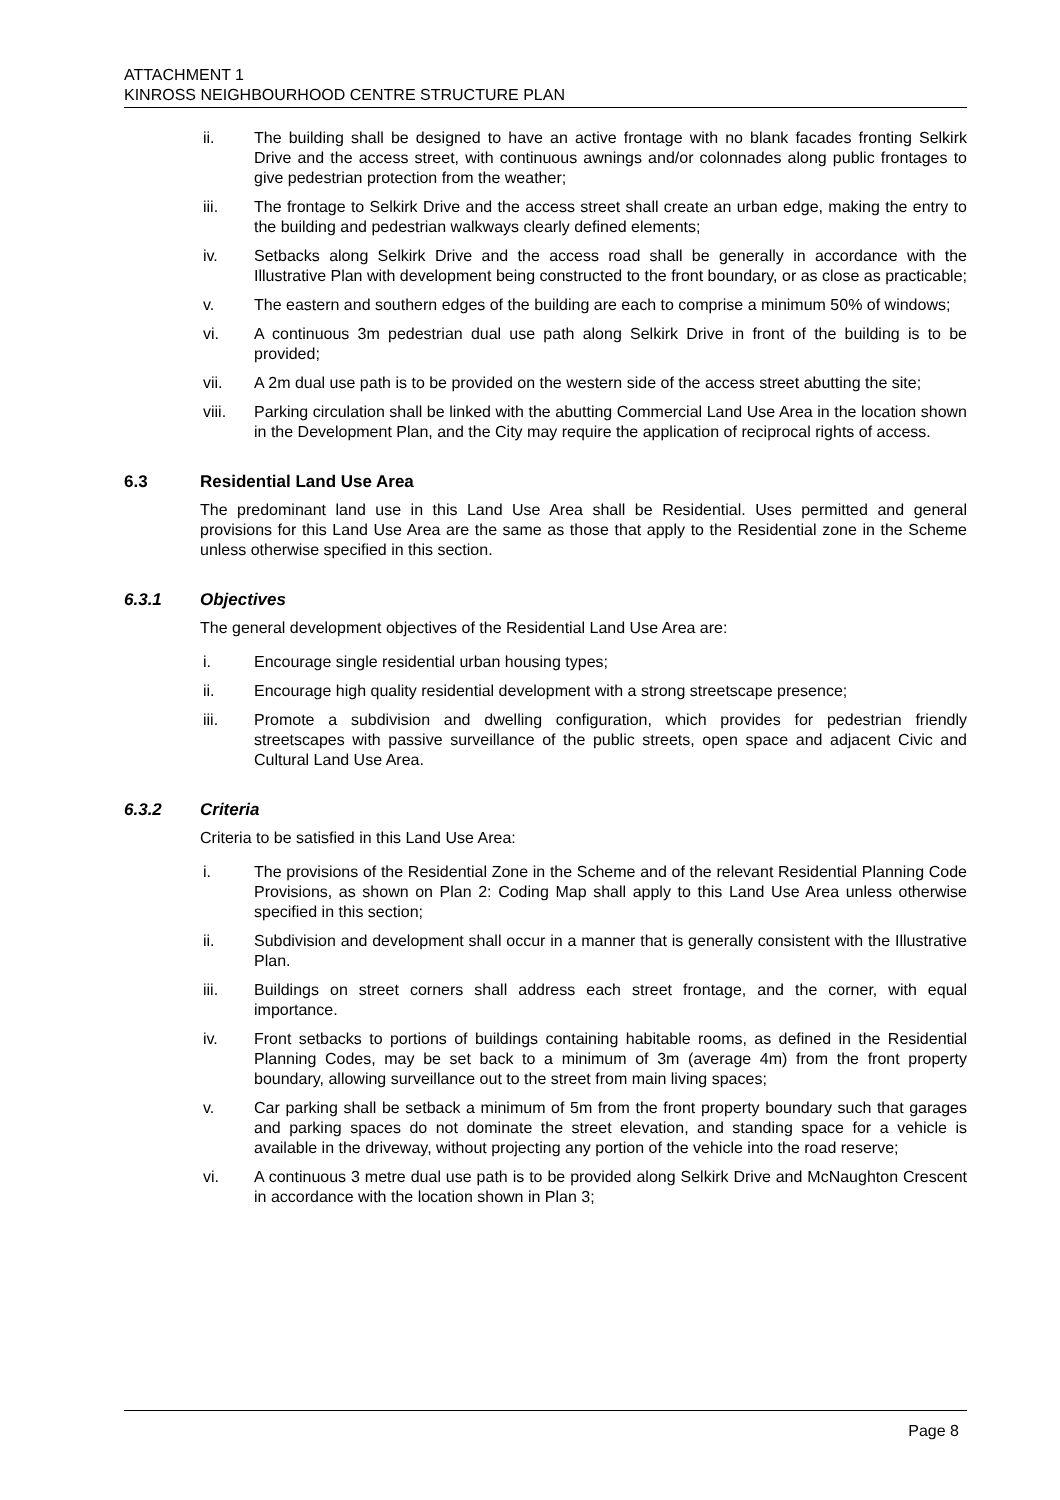ATTACHMENT 1
KINROSS NEIGHBOURHOOD CENTRE STRUCTURE PLAN
ii. The building shall be designed to have an active frontage with no blank facades fronting Selkirk Drive and the access street, with continuous awnings and/or colonnades along public frontages to give pedestrian protection from the weather;
iii. The frontage to Selkirk Drive and the access street shall create an urban edge, making the entry to the building and pedestrian walkways clearly defined elements;
iv. Setbacks along Selkirk Drive and the access road shall be generally in accordance with the Illustrative Plan with development being constructed to the front boundary, or as close as practicable;
v. The eastern and southern edges of the building are each to comprise a minimum 50% of windows;
vi. A continuous 3m pedestrian dual use path along Selkirk Drive in front of the building is to be provided;
vii. A 2m dual use path is to be provided on the western side of the access street abutting the site;
viii. Parking circulation shall be linked with the abutting Commercial Land Use Area in the location shown in the Development Plan, and the City may require the application of reciprocal rights of access.
6.3 Residential Land Use Area
The predominant land use in this Land Use Area shall be Residential. Uses permitted and general provisions for this Land Use Area are the same as those that apply to the Residential zone in the Scheme unless otherwise specified in this section.
6.3.1 Objectives
The general development objectives of the Residential Land Use Area are:
i. Encourage single residential urban housing types;
ii. Encourage high quality residential development with a strong streetscape presence;
iii. Promote a subdivision and dwelling configuration, which provides for pedestrian friendly streetscapes with passive surveillance of the public streets, open space and adjacent Civic and Cultural Land Use Area.
6.3.2 Criteria
Criteria to be satisfied in this Land Use Area:
i. The provisions of the Residential Zone in the Scheme and of the relevant Residential Planning Code Provisions, as shown on Plan 2: Coding Map shall apply to this Land Use Area unless otherwise specified in this section;
ii. Subdivision and development shall occur in a manner that is generally consistent with the Illustrative Plan.
iii. Buildings on street corners shall address each street frontage, and the corner, with equal importance.
iv. Front setbacks to portions of buildings containing habitable rooms, as defined in the Residential Planning Codes, may be set back to a minimum of 3m (average 4m) from the front property boundary, allowing surveillance out to the street from main living spaces;
v. Car parking shall be setback a minimum of 5m from the front property boundary such that garages and parking spaces do not dominate the street elevation, and standing space for a vehicle is available in the driveway, without projecting any portion of the vehicle into the road reserve;
vi. A continuous 3 metre dual use path is to be provided along Selkirk Drive and McNaughton Crescent in accordance with the location shown in Plan 3;
Page 8